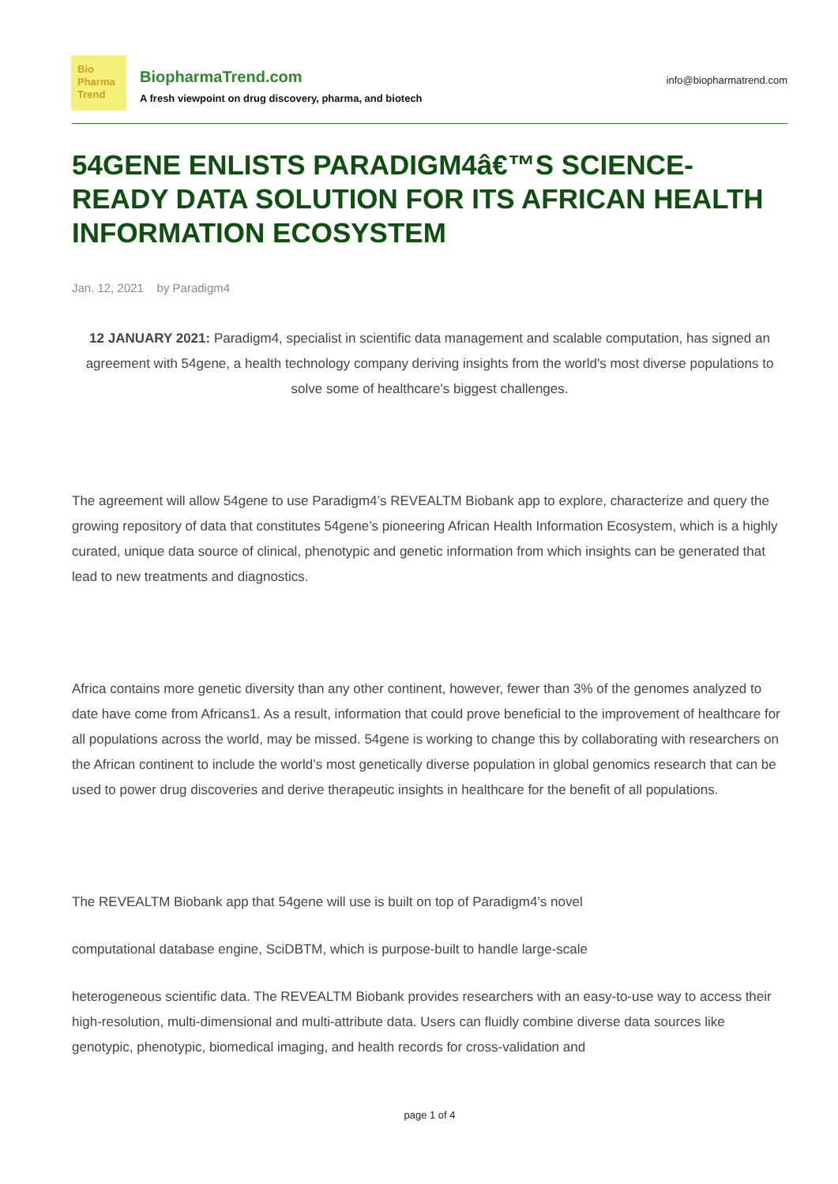Bio
Pharma
Trend
BiopharmaTrend.com
A fresh viewpoint on drug discovery, pharma, and biotech
info@biopharmatrend.com
54GENE ENLISTS PARADIGM4â€™S SCIENCE-READY DATA SOLUTION FOR ITS AFRICAN HEALTH INFORMATION ECOSYSTEM
Jan. 12, 2021 by Paradigm4
12 JANUARY 2021: Paradigm4, specialist in scientific data management and scalable computation, has signed an agreement with 54gene, a health technology company deriving insights from the world's most diverse populations to solve some of healthcare's biggest challenges.
The agreement will allow 54gene to use Paradigm4’s REVEALTM Biobank app to explore, characterize and query the growing repository of data that constitutes 54gene’s pioneering African Health Information Ecosystem, which is a highly curated, unique data source of clinical, phenotypic and genetic information from which insights can be generated that lead to new treatments and diagnostics.
Africa contains more genetic diversity than any other continent, however, fewer than 3% of the genomes analyzed to date have come from Africans1. As a result, information that could prove beneficial to the improvement of healthcare for all populations across the world, may be missed. 54gene is working to change this by collaborating with researchers on the African continent to include the world’s most genetically diverse population in global genomics research that can be used to power drug discoveries and derive therapeutic insights in healthcare for the benefit of all populations.
The REVEALTM Biobank app that 54gene will use is built on top of Paradigm4’s novel
computational database engine, SciDBTM, which is purpose-built to handle large-scale
heterogeneous scientific data. The REVEALTM Biobank provides researchers with an easy-to-use way to access their high-resolution, multi-dimensional and multi-attribute data. Users can fluidly combine diverse data sources like genotypic, phenotypic, biomedical imaging, and health records for cross-validation and
page 1 of 4